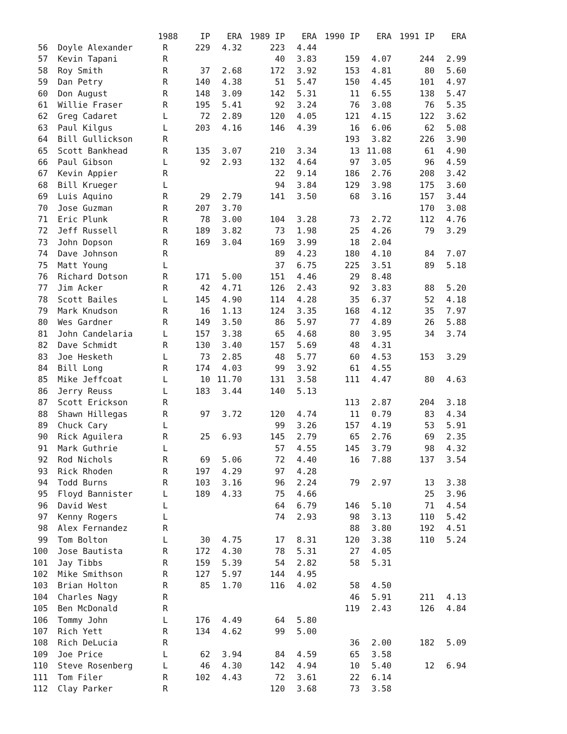| | | 1988 | IP | ERA | 1989 IP | ERA | 1990 IP | ERA | 1991 IP | ERA |
| --- | --- | --- | --- | --- | --- | --- | --- | --- | --- | --- |
| 56 | Doyle Alexander | R | 229 | 4.32 | 223 | 4.44 | | | | |
| 57 | Kevin Tapani | R | | | 40 | 3.83 | 159 | 4.07 | 244 | 2.99 |
| 58 | Roy Smith | R | 37 | 2.68 | 172 | 3.92 | 153 | 4.81 | 80 | 5.60 |
| 59 | Dan Petry | R | 140 | 4.38 | 51 | 5.47 | 150 | 4.45 | 101 | 4.97 |
| 60 | Don August | R | 148 | 3.09 | 142 | 5.31 | 11 | 6.55 | 138 | 5.47 |
| 61 | Willie Fraser | R | 195 | 5.41 | 92 | 3.24 | 76 | 3.08 | 76 | 5.35 |
| 62 | Greg Cadaret | L | 72 | 2.89 | 120 | 4.05 | 121 | 4.15 | 122 | 3.62 |
| 63 | Paul Kilgus | L | 203 | 4.16 | 146 | 4.39 | 16 | 6.06 | 62 | 5.08 |
| 64 | Bill Gullickson | R | | | | | 193 | 3.82 | 226 | 3.90 |
| 65 | Scott Bankhead | R | 135 | 3.07 | 210 | 3.34 | 13 | 11.08 | 61 | 4.90 |
| 66 | Paul Gibson | L | 92 | 2.93 | 132 | 4.64 | 97 | 3.05 | 96 | 4.59 |
| 67 | Kevin Appier | R | | | 22 | 9.14 | 186 | 2.76 | 208 | 3.42 |
| 68 | Bill Krueger | L | | | 94 | 3.84 | 129 | 3.98 | 175 | 3.60 |
| 69 | Luis Aquino | R | 29 | 2.79 | 141 | 3.50 | 68 | 3.16 | 157 | 3.44 |
| 70 | Jose Guzman | R | 207 | 3.70 | | | | | 170 | 3.08 |
| 71 | Eric Plunk | R | 78 | 3.00 | 104 | 3.28 | 73 | 2.72 | 112 | 4.76 |
| 72 | Jeff Russell | R | 189 | 3.82 | 73 | 1.98 | 25 | 4.26 | 79 | 3.29 |
| 73 | John Dopson | R | 169 | 3.04 | 169 | 3.99 | 18 | 2.04 | | |
| 74 | Dave Johnson | R | | | 89 | 4.23 | 180 | 4.10 | 84 | 7.07 |
| 75 | Matt Young | L | | | 37 | 6.75 | 225 | 3.51 | 89 | 5.18 |
| 76 | Richard Dotson | R | 171 | 5.00 | 151 | 4.46 | 29 | 8.48 | | |
| 77 | Jim Acker | R | 42 | 4.71 | 126 | 2.43 | 92 | 3.83 | 88 | 5.20 |
| 78 | Scott Bailes | L | 145 | 4.90 | 114 | 4.28 | 35 | 6.37 | 52 | 4.18 |
| 79 | Mark Knudson | R | 16 | 1.13 | 124 | 3.35 | 168 | 4.12 | 35 | 7.97 |
| 80 | Wes Gardner | R | 149 | 3.50 | 86 | 5.97 | 77 | 4.89 | 26 | 5.88 |
| 81 | John Candelaria | L | 157 | 3.38 | 65 | 4.68 | 80 | 3.95 | 34 | 3.74 |
| 82 | Dave Schmidt | R | 130 | 3.40 | 157 | 5.69 | 48 | 4.31 | | |
| 83 | Joe Hesketh | L | 73 | 2.85 | 48 | 5.77 | 60 | 4.53 | 153 | 3.29 |
| 84 | Bill Long | R | 174 | 4.03 | 99 | 3.92 | 61 | 4.55 | | |
| 85 | Mike Jeffcoat | L | 10 | 11.70 | 131 | 3.58 | 111 | 4.47 | 80 | 4.63 |
| 86 | Jerry Reuss | L | 183 | 3.44 | 140 | 5.13 | | | | |
| 87 | Scott Erickson | R | | | | | 113 | 2.87 | 204 | 3.18 |
| 88 | Shawn Hillegas | R | 97 | 3.72 | 120 | 4.74 | 11 | 0.79 | 83 | 4.34 |
| 89 | Chuck Cary | L | | | 99 | 3.26 | 157 | 4.19 | 53 | 5.91 |
| 90 | Rick Aguilera | R | 25 | 6.93 | 145 | 2.79 | 65 | 2.76 | 69 | 2.35 |
| 91 | Mark Guthrie | L | | | 57 | 4.55 | 145 | 3.79 | 98 | 4.32 |
| 92 | Rod Nichols | R | 69 | 5.06 | 72 | 4.40 | 16 | 7.88 | 137 | 3.54 |
| 93 | Rick Rhoden | R | 197 | 4.29 | 97 | 4.28 | | | | |
| 94 | Todd Burns | R | 103 | 3.16 | 96 | 2.24 | 79 | 2.97 | 13 | 3.38 |
| 95 | Floyd Bannister | L | 189 | 4.33 | 75 | 4.66 | | | 25 | 3.96 |
| 96 | David West | L | | | 64 | 6.79 | 146 | 5.10 | 71 | 4.54 |
| 97 | Kenny Rogers | L | | | 74 | 2.93 | 98 | 3.13 | 110 | 5.42 |
| 98 | Alex Fernandez | R | | | | | 88 | 3.80 | 192 | 4.51 |
| 99 | Tom Bolton | L | 30 | 4.75 | 17 | 8.31 | 120 | 3.38 | 110 | 5.24 |
| 100 | Jose Bautista | R | 172 | 4.30 | 78 | 5.31 | 27 | 4.05 | | |
| 101 | Jay Tibbs | R | 159 | 5.39 | 54 | 2.82 | 58 | 5.31 | | |
| 102 | Mike Smithson | R | 127 | 5.97 | 144 | 4.95 | | | | |
| 103 | Brian Holton | R | 85 | 1.70 | 116 | 4.02 | 58 | 4.50 | | |
| 104 | Charles Nagy | R | | | | | 46 | 5.91 | 211 | 4.13 |
| 105 | Ben McDonald | R | | | | | 119 | 2.43 | 126 | 4.84 |
| 106 | Tommy John | L | 176 | 4.49 | 64 | 5.80 | | | | |
| 107 | Rich Yett | R | 134 | 4.62 | 99 | 5.00 | | | | |
| 108 | Rich DeLucia | R | | | | | 36 | 2.00 | 182 | 5.09 |
| 109 | Joe Price | L | 62 | 3.94 | 84 | 4.59 | 65 | 3.58 | | |
| 110 | Steve Rosenberg | L | 46 | 4.30 | 142 | 4.94 | 10 | 5.40 | 12 | 6.94 |
| 111 | Tom Filer | R | 102 | 4.43 | 72 | 3.61 | 22 | 6.14 | | |
| 112 | Clay Parker | R | | | 120 | 3.68 | 73 | 3.58 | | |